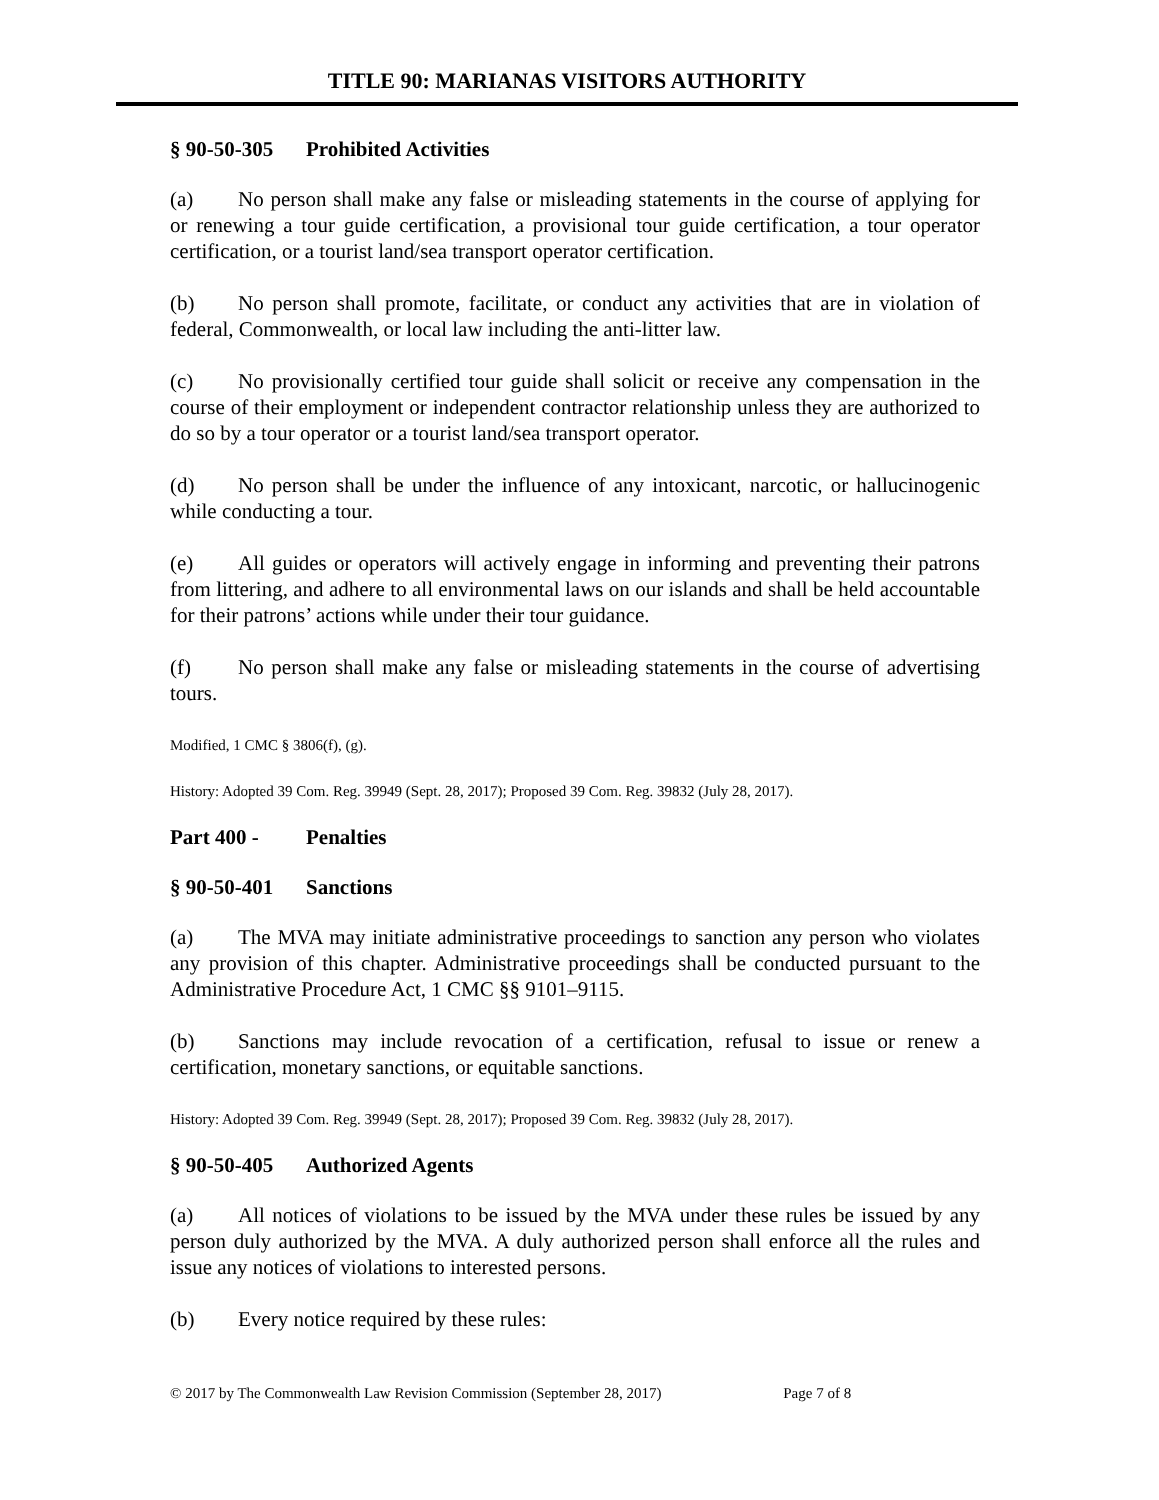TITLE 90: MARIANAS VISITORS AUTHORITY
§ 90-50-305 Prohibited Activities
(a) No person shall make any false or misleading statements in the course of applying for or renewing a tour guide certification, a provisional tour guide certification, a tour operator certification, or a tourist land/sea transport operator certification.
(b) No person shall promote, facilitate, or conduct any activities that are in violation of federal, Commonwealth, or local law including the anti-litter law.
(c) No provisionally certified tour guide shall solicit or receive any compensation in the course of their employment or independent contractor relationship unless they are authorized to do so by a tour operator or a tourist land/sea transport operator.
(d) No person shall be under the influence of any intoxicant, narcotic, or hallucinogenic while conducting a tour.
(e) All guides or operators will actively engage in informing and preventing their patrons from littering, and adhere to all environmental laws on our islands and shall be held accountable for their patrons’ actions while under their tour guidance.
(f) No person shall make any false or misleading statements in the course of advertising tours.
Modified, 1 CMC § 3806(f), (g).
History: Adopted 39 Com. Reg. 39949 (Sept. 28, 2017); Proposed 39 Com. Reg. 39832 (July 28, 2017).
Part 400 - Penalties
§ 90-50-401 Sanctions
(a) The MVA may initiate administrative proceedings to sanction any person who violates any provision of this chapter. Administrative proceedings shall be conducted pursuant to the Administrative Procedure Act, 1 CMC §§ 9101–9115.
(b) Sanctions may include revocation of a certification, refusal to issue or renew a certification, monetary sanctions, or equitable sanctions.
History: Adopted 39 Com. Reg. 39949 (Sept. 28, 2017); Proposed 39 Com. Reg. 39832 (July 28, 2017).
§ 90-50-405 Authorized Agents
(a) All notices of violations to be issued by the MVA under these rules be issued by any person duly authorized by the MVA. A duly authorized person shall enforce all the rules and issue any notices of violations to interested persons.
(b) Every notice required by these rules:
© 2017 by The Commonwealth Law Revision Commission (September 28, 2017) Page 7 of 8